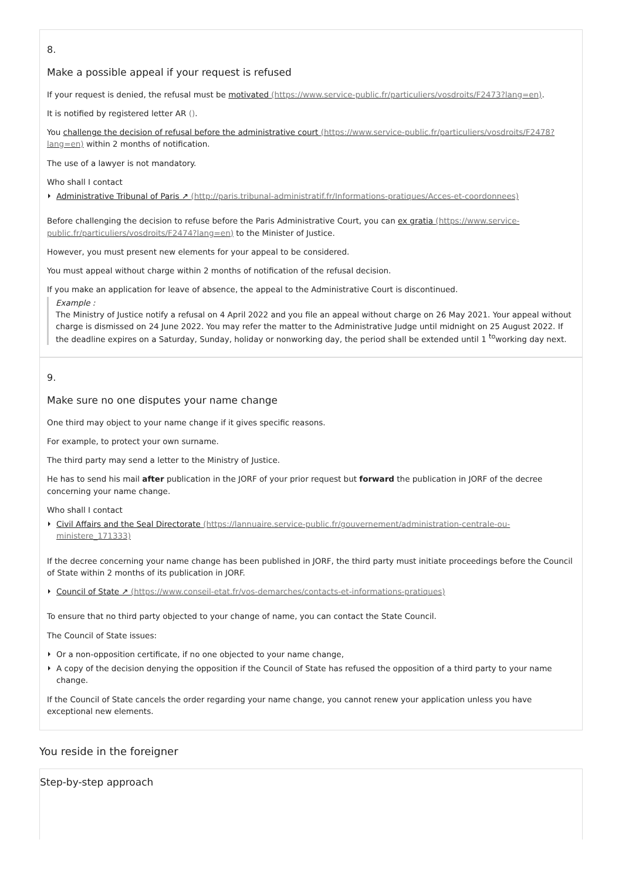8.
Make a possible appeal if your request is refused
If your request is denied, the refusal must be motivated (https://www.service-public.fr/particuliers/vosdroits/F2473?lang=en).
It is notified by registered letter AR ().
You challenge the decision of refusal before the administrative court (https://www.service-public.fr/particuliers/vosdroits/F2478?lang=en) within 2 months of notification.
The use of a lawyer is not mandatory.
Who shall I contact
Administrative Tribunal of Paris ↗ (http://paris.tribunal-administratif.fr/Informations-pratiques/Acces-et-coordonnees)
Before challenging the decision to refuse before the Paris Administrative Court, you can ex gratia (https://www.service-public.fr/particuliers/vosdroits/F2474?lang=en) to the Minister of Justice.
However, you must present new elements for your appeal to be considered.
You must appeal without charge within 2 months of notification of the refusal decision.
If you make an application for leave of absence, the appeal to the Administrative Court is discontinued.
Example :
The Ministry of Justice notify a refusal on 4 April 2022 and you file an appeal without charge on 26 May 2021. Your appeal without charge is dismissed on 24 June 2022. You may refer the matter to the Administrative Judge until midnight on 25 August 2022. If the deadline expires on a Saturday, Sunday, holiday or nonworking day, the period shall be extended until 1 <sup>to</sup>working day next.
9.
Make sure no one disputes your name change
One third may object to your name change if it gives specific reasons.
For example, to protect your own surname.
The third party may send a letter to the Ministry of Justice.
He has to send his mail after publication in the JORF of your prior request but forward the publication in JORF of the decree concerning your name change.
Who shall I contact
Civil Affairs and the Seal Directorate (https://lannuaire.service-public.fr/gouvernement/administration-centrale-ou-ministere_171333)
If the decree concerning your name change has been published in JORF, the third party must initiate proceedings before the Council of State within 2 months of its publication in JORF.
Council of State ↗ (https://www.conseil-etat.fr/vos-demarches/contacts-et-informations-pratiques)
To ensure that no third party objected to your change of name, you can contact the State Council.
The Council of State issues:
Or a non-opposition certificate, if no one objected to your name change,
A copy of the decision denying the opposition if the Council of State has refused the opposition of a third party to your name change.
If the Council of State cancels the order regarding your name change, you cannot renew your application unless you have exceptional new elements.
You reside in the foreigner
Step-by-step approach